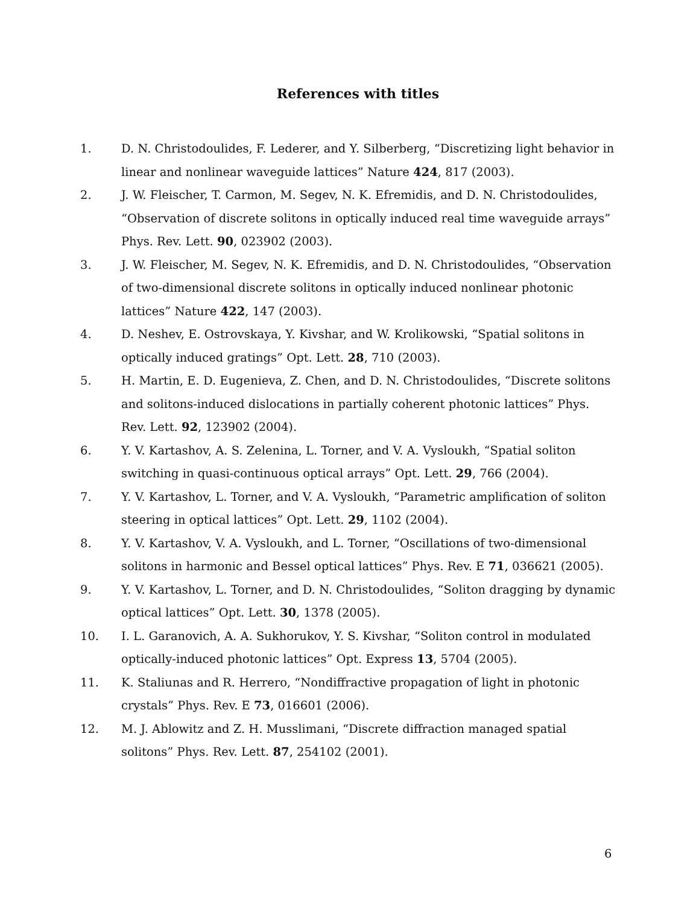References with titles
1. D. N. Christodoulides, F. Lederer, and Y. Silberberg, “Discretizing light behavior in linear and nonlinear waveguide lattices” Nature 424, 817 (2003).
2. J. W. Fleischer, T. Carmon, M. Segev, N. K. Efremidis, and D. N. Christodoulides, “Observation of discrete solitons in optically induced real time waveguide arrays” Phys. Rev. Lett. 90, 023902 (2003).
3. J. W. Fleischer, M. Segev, N. K. Efremidis, and D. N. Christodoulides, “Observation of two-dimensional discrete solitons in optically induced nonlinear photonic lattices” Nature 422, 147 (2003).
4. D. Neshev, E. Ostrovskaya, Y. Kivshar, and W. Krolikowski, “Spatial solitons in optically induced gratings” Opt. Lett. 28, 710 (2003).
5. H. Martin, E. D. Eugenieva, Z. Chen, and D. N. Christodoulides, “Discrete solitons and solitons-induced dislocations in partially coherent photonic lattices” Phys. Rev. Lett. 92, 123902 (2004).
6. Y. V. Kartashov, A. S. Zelenina, L. Torner, and V. A. Vysloukh, “Spatial soliton switching in quasi-continuous optical arrays” Opt. Lett. 29, 766 (2004).
7. Y. V. Kartashov, L. Torner, and V. A. Vysloukh, “Parametric amplification of soliton steering in optical lattices” Opt. Lett. 29, 1102 (2004).
8. Y. V. Kartashov, V. A. Vysloukh, and L. Torner, “Oscillations of two-dimensional solitons in harmonic and Bessel optical lattices” Phys. Rev. E 71, 036621 (2005).
9. Y. V. Kartashov, L. Torner, and D. N. Christodoulides, “Soliton dragging by dynamic optical lattices” Opt. Lett. 30, 1378 (2005).
10. I. L. Garanovich, A. A. Sukhorukov, Y. S. Kivshar, “Soliton control in modulated optically-induced photonic lattices” Opt. Express 13, 5704 (2005).
11. K. Staliunas and R. Herrero, “Nondiffractive propagation of light in photonic crystals” Phys. Rev. E 73, 016601 (2006).
12. M. J. Ablowitz and Z. H. Musslimani, “Discrete diffraction managed spatial solitons” Phys. Rev. Lett. 87, 254102 (2001).
6